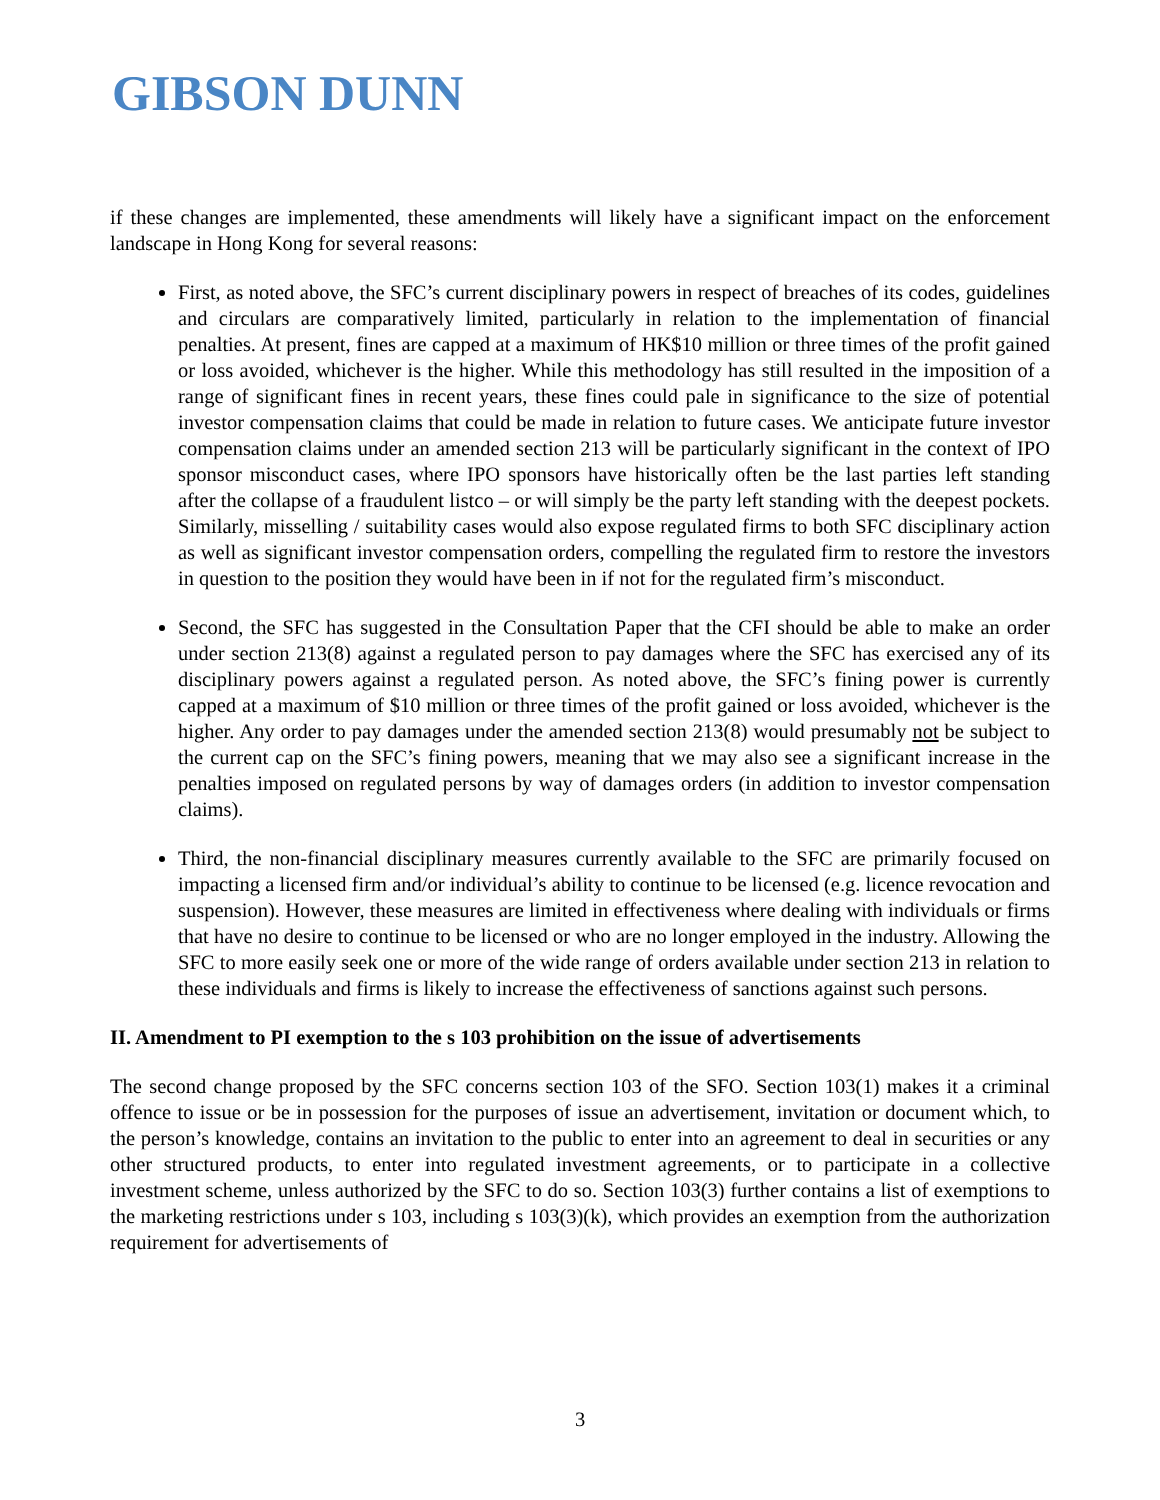GIBSON DUNN
if these changes are implemented, these amendments will likely have a significant impact on the enforcement landscape in Hong Kong for several reasons:
First, as noted above, the SFC’s current disciplinary powers in respect of breaches of its codes, guidelines and circulars are comparatively limited, particularly in relation to the implementation of financial penalties. At present, fines are capped at a maximum of HK$10 million or three times of the profit gained or loss avoided, whichever is the higher. While this methodology has still resulted in the imposition of a range of significant fines in recent years, these fines could pale in significance to the size of potential investor compensation claims that could be made in relation to future cases. We anticipate future investor compensation claims under an amended section 213 will be particularly significant in the context of IPO sponsor misconduct cases, where IPO sponsors have historically often be the last parties left standing after the collapse of a fraudulent listco – or will simply be the party left standing with the deepest pockets. Similarly, misselling / suitability cases would also expose regulated firms to both SFC disciplinary action as well as significant investor compensation orders, compelling the regulated firm to restore the investors in question to the position they would have been in if not for the regulated firm’s misconduct.
Second, the SFC has suggested in the Consultation Paper that the CFI should be able to make an order under section 213(8) against a regulated person to pay damages where the SFC has exercised any of its disciplinary powers against a regulated person. As noted above, the SFC’s fining power is currently capped at a maximum of $10 million or three times of the profit gained or loss avoided, whichever is the higher. Any order to pay damages under the amended section 213(8) would presumably not be subject to the current cap on the SFC’s fining powers, meaning that we may also see a significant increase in the penalties imposed on regulated persons by way of damages orders (in addition to investor compensation claims).
Third, the non-financial disciplinary measures currently available to the SFC are primarily focused on impacting a licensed firm and/or individual’s ability to continue to be licensed (e.g. licence revocation and suspension). However, these measures are limited in effectiveness where dealing with individuals or firms that have no desire to continue to be licensed or who are no longer employed in the industry. Allowing the SFC to more easily seek one or more of the wide range of orders available under section 213 in relation to these individuals and firms is likely to increase the effectiveness of sanctions against such persons.
II. Amendment to PI exemption to the s 103 prohibition on the issue of advertisements
The second change proposed by the SFC concerns section 103 of the SFO. Section 103(1) makes it a criminal offence to issue or be in possession for the purposes of issue an advertisement, invitation or document which, to the person’s knowledge, contains an invitation to the public to enter into an agreement to deal in securities or any other structured products, to enter into regulated investment agreements, or to participate in a collective investment scheme, unless authorized by the SFC to do so. Section 103(3) further contains a list of exemptions to the marketing restrictions under s 103, including s 103(3)(k), which provides an exemption from the authorization requirement for advertisements of
3